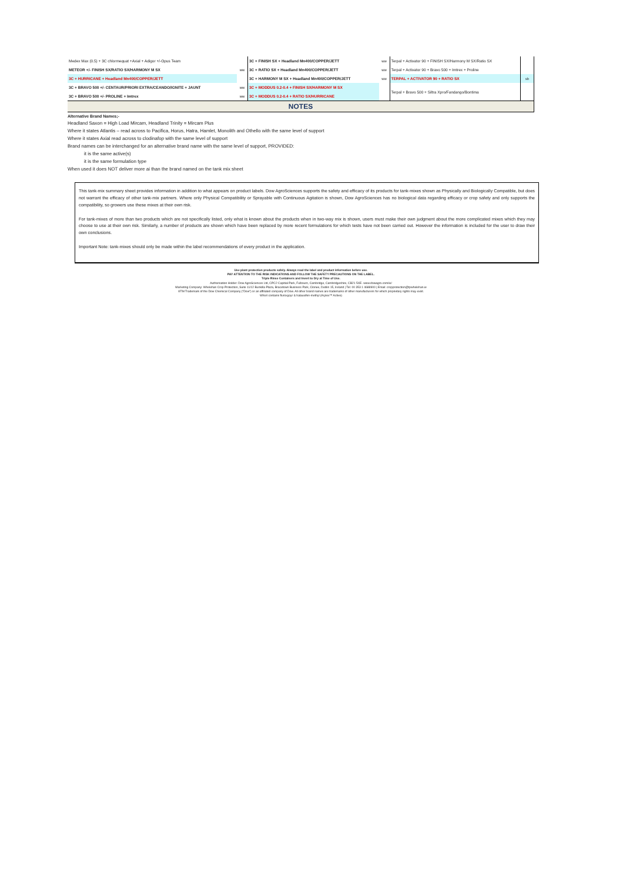| Medex Max (0.5) + 3C chlormequat +Axial + Adigor +/-Opus Team | | 3C + FINISH SX + Headland Mn400/COPPER/JETT | ww | Terpal + Activator 90 + FINISH SX/Harmony M SX/Ratio SX | |
| METEOR +/- FINISH SX/RATIO SX/HARMONY M SX | ww | 3C + RATIO SX + Headland Mn400/COPPER/JETT | ww | Terpal + Activator 90 + Bravo 500 + Imtrex + Proline | |
| 3C + HURRICANE + Headland Mn400/COPPER/JETT | | 3C + HARMONY M SX + Headland Mn400/COPPER/JETT | ww | TERPAL + ACTIVATOR 90 + RATIO SX | sb |
| 3C + BRAVO 500 +/- CENTAUR/PRIORI EXTRA/CEANDO/IGNITE + JAUNT | ww | 3C + MODDUS 0.2-0.4 + FINISH SX/HARMONY M SX | | Terpal + Bravo 500 + Siltra Xpro/Fandango/Bontima | |
| 3C + BRAVO 500 +/- PROLINE + Imtrex | ww | 3C + MODDUS 0.2-0.4 + RATIO SX/HURRICANE | | | |
| NOTES | | | | | |
Alternative Brand Names;-
Headland Saxon = High Load Mircam, Headland Trinity = Mircam Plus
Where it states Atlantis – read across to Pacifica, Horus, Hatra, Hamlet, Monolith and Othello with the same level of support
Where it states Axial read across to clodinafop with the same level of support
Brand names can be interchanged for an alternative brand name with the same level of support, PROVIDED:
it is the same active(s)
it is the same formulation type
When used it does NOT deliver more ai than the brand named on the tank mix sheet
This tank-mix summary sheet provides information in addition to what appears on product labels. Dow AgroSciences supports the safety and efficacy of its products for tank-mixes shown as Physically and Biologically Compatible, but does not warrant the efficacy of other tank-mix partners. Where only Physical Compatibility or Sprayable with Continuous Agitation is shown, Dow AgroSciences has no biological data regarding efficacy or crop safety and only supports the compatibility, so growers use these mixes at their own risk.
For tank-mixes of more than two products which are not specifically listed, only what is known about the products when in two-way mix is shown, users must make their own judgment about the more complicated mixes which they may choose to use at their own risk. Similarly, a number of products are shown which have been replaced by more recent formulations for which tests have not been carried out. However the information is included for the user to draw their own conclusions.
Important Note: tank-mixes should only be made within the label recommendations of every product in the application.
Use plant protection products safely. Always read the label and product information before use.
PAY ATTENTION TO THE RISK INDICATIONS AND FOLLOW THE SAFETY PRECAUTIONS ON THE LABEL.
Triple Rinse Containers and Invert to Dry at Time of Use.
Authorisation Holder: Dow AgroSciences Ltd, CPC2 Capitial Park, Fulbourn, Cambridge, Cambridgeshire, CB21 5XE. www.dowagro.com/ie/
Marketing Company: Whelehan Crop Protection, Suite 11/12 Bunkilla Plaza, Bracetown Business Park, Clonee, Dublin 15, Ireland | Tel: 00 353 1 4688900 | Email: cropprotection@tpwhelehan.ie
®TM Trademark of the Dow Chemical Company ("Dow") or an affiliated company of Dow. All other brand names are trademarks of other manufacturers for which proprietary rights may exist.
Whorl contains fluroxypyr & halauxifen-methyl (Arylex™ Active)